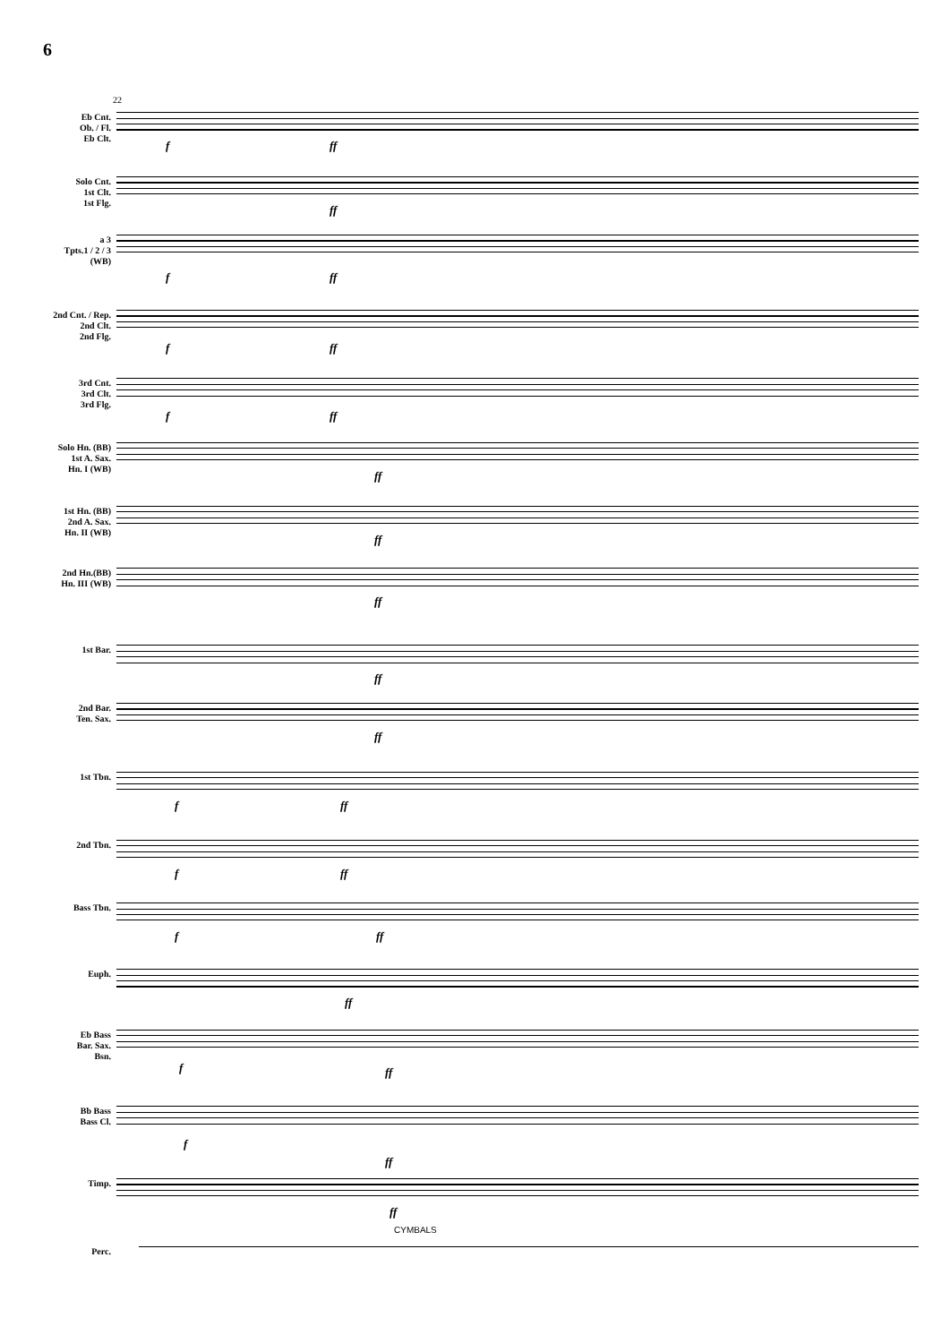6
22
Eb Cnt.
Ob. / Fl.
Eb Clt.
f ff
Solo Cnt.
1st Clt.
1st Flg.
ff
a 3
Tpts.1 / 2 / 3
(WB)
f ff
2nd Cnt. / Rep.
2nd Clt.
2nd Flg.
f ff
3rd Cnt.
3rd Clt.
3rd Flg.
f ff
Solo Hn. (BB)
1st A. Sax.
Hn. I (WB)
ff
1st Hn. (BB)
2nd A. Sax.
Hn. II (WB)
ff
2nd Hn.(BB)
Hn. III (WB)
ff
1st Bar.
ff
2nd Bar.
Ten. Sax.
ff
1st Tbn.
f ff
2nd Tbn.
f ff
Bass Tbn.
f ff
Euph.
ff
Eb Bass
Bar. Sax.
Bsn.
f ff
Bb Bass
Bass Cl.
f
ff
Timp.
ff
CYMBALS
Perc.